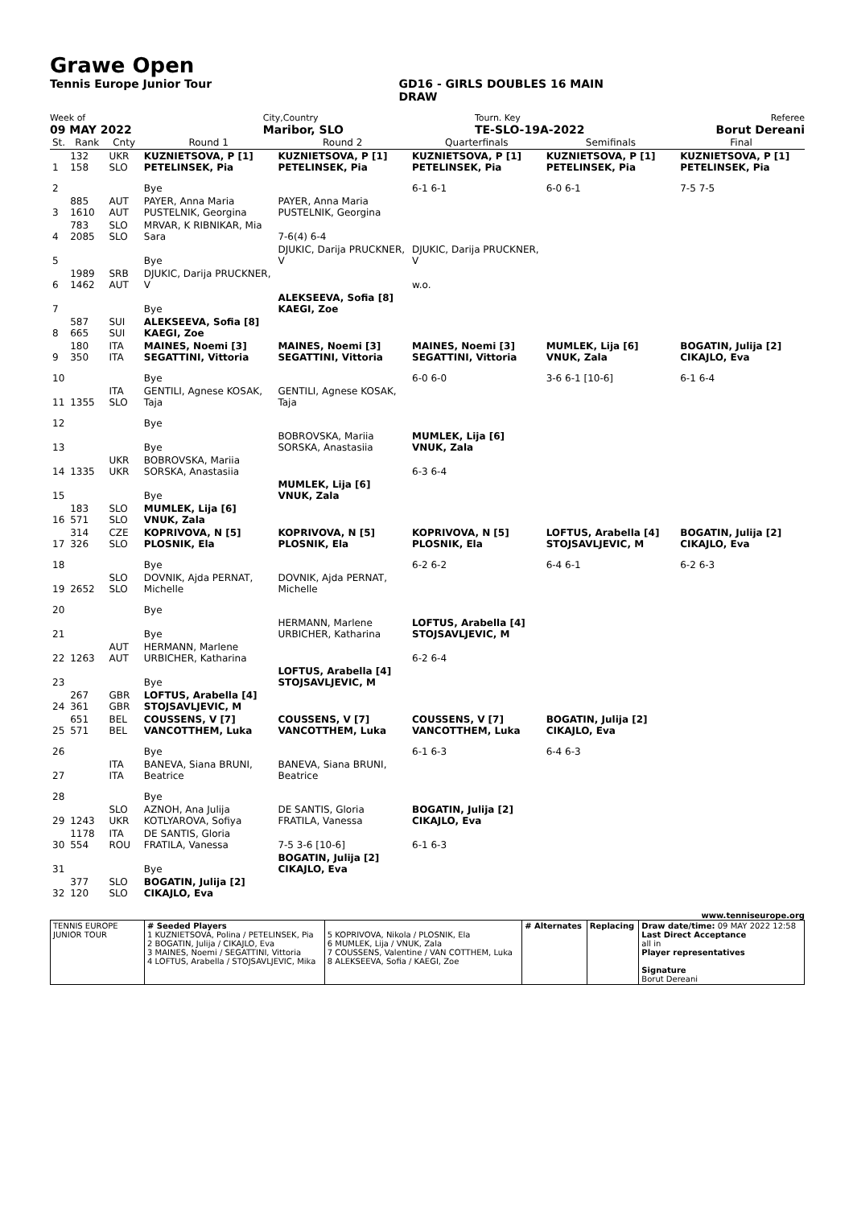Grawe Open
Tennis Europe Junior Tour GD16 - GIRLS DOUBLES 16 MAIN
DRAW
Week of
09 MAY 2022 City,Country
Maribor, SLO Tourn. Key
TE-SLO-19A-2022 Referee
Borut Dereani
| St. | Rank | Cnty | Round 1 | Round 2 | Quarterfinals | Semifinals | Final |
| --- | --- | --- | --- | --- | --- | --- | --- |
| 1 | 132 158 | UKR SLO | KUZNIETSOVA, P [1] PETELINSEK, Pia | KUZNIETSOVA, P [1] PETELINSEK, Pia | KUZNIETSOVA, P [1] PETELINSEK, Pia | KUZNIETSOVA, P [1] PETELINSEK, Pia | KUZNIETSOVA, P [1] PETELINSEK, Pia |
| 2 | | | Bye | | 6-1 6-1 | 6-0 6-1 | 7-5 7-5 |
| 3 | 885 1610 | AUT AUT | PAYER, Anna Maria PUSTELNIK, Georgina | PAYER, Anna Maria PUSTELNIK, Georgina | | | |
| 4 | 783 2085 | SLO SLO | MRVAR, K RIBNIKAR, Mia Sara | 7-6(4) 6-4 | | | |
| 5 | | | Bye | DJUKIC, Darija PRUCKNER, V | DJUKIC, Darija PRUCKNER, V | | |
| 6 | 1989 1462 | SRB AUT | DJUKIC, Darija PRUCKNER, V | | w.o. | | |
| 7 | | | Bye | ALEKSEEVA, Sofia [8] KAEGI, Zoe | | | |
| 8 | 587 665 | SUI SUI | ALEKSEEVA, Sofia [8] KAEGI, Zoe | | | | |
| 9 | 180 350 | ITA ITA | MAINES, Noemi [3] SEGATTINI, Vittoria | MAINES, Noemi [3] SEGATTINI, Vittoria | MAINES, Noemi [3] SEGATTINI, Vittoria | MUMLEK, Lija [6] VNUK, Zala | BOGATIN, Julija [2] CIKAJLO, Eva |
| 10 | | | Bye | | 6-0 6-0 | 3-6 6-1 [10-6] | 6-1 6-4 |
| 11 | 1355 | ITA SLO | GENTILI, Agnese KOSAK, Taja | GENTILI, Agnese KOSAK, Taja | | | |
| 12 | | | Bye | | | | |
| 13 | | | Bye | BOBROVSKA, Mariia SORSKA, Anastasiia | MUMLEK, Lija [6] VNUK, Zala | | |
| 14 | 1335 | UKR UKR | BOBROVSKA, Mariia SORSKA, Anastasiia | | 6-3 6-4 | | |
| 15 | | | Bye | MUMLEK, Lija [6] VNUK, Zala | | | |
| 16 | 183 571 | SLO SLO | MUMLEK, Lija [6] VNUK, Zala | | | | |
| 17 | 314 326 | CZE SLO | KOPRIVOVA, N [5] PLOSNIK, Ela | KOPRIVOVA, N [5] PLOSNIK, Ela | KOPRIVOVA, N [5] PLOSNIK, Ela | LOFTUS, Arabella [4] STOJSAVLJEVIC, M | BOGATIN, Julija [2] CIKAJLO, Eva |
| 18 | | | Bye | | 6-2 6-2 | 6-4 6-1 | 6-2 6-3 |
| 19 | 2652 | SLO SLO | DOVNIK, Ajda PERNAT, Michelle | DOVNIK, Ajda PERNAT, Michelle | | | |
| 20 | | | Bye | | | | |
| 21 | | | Bye | HERMANN, Marlene URBICHER, Katharina | LOFTUS, Arabella [4] STOJSAVLJEVIC, M | | |
| 22 | 1263 | AUT AUT | HERMANN, Marlene URBICHER, Katharina | | 6-2 6-4 | | |
| 23 | | | Bye | LOFTUS, Arabella [4] STOJSAVLJEVIC, M | | | |
| 24 | 267 361 | GBR GBR | LOFTUS, Arabella [4] STOJSAVLJEVIC, M | | | | |
| 25 | 651 571 | BEL BEL | COUSSENS, V [7] VANCOTTHEM, Luka | COUSSENS, V [7] VANCOTTHEM, Luka | COUSSENS, V [7] VANCOTTHEM, Luka | BOGATIN, Julija [2] CIKAJLO, Eva | |
| 26 | | | Bye | | 6-1 6-3 | 6-4 6-3 | |
| 27 | | ITA ITA | BANEVA, Siana BRUNI, Beatrice | BANEVA, Siana BRUNI, Beatrice | | | |
| 28 | | | Bye | | | | |
| 29 | 1243 | SLO UKR | AZNOH, Ana Julija KOTLYAROVA, Sofiya | DE SANTIS, Gloria FRATILA, Vanessa | BOGATIN, Julija [2] CIKAJLO, Eva | | |
| 30 | 1178 554 | ITA ROU | DE SANTIS, Gloria FRATILA, Vanessa | 7-5 3-6 [10-6] | 6-1 6-3 | | |
| 31 | | | Bye | BOGATIN, Julija [2] CIKAJLO, Eva | | | |
| 32 | 377 120 | SLO SLO | BOGATIN, Julija [2] CIKAJLO, Eva | | | | |
www.tenniseurope.org
| TENNIS EUROPE JUNIOR TOUR | # Seeded Players 1 KUZNIETSOVA, Polina / PETELINSEK, Pia 2 BOGATIN, Julija / CIKAJLO, Eva 3 MAINES, Noemi / SEGATTINI, Vittoria 4 LOFTUS, Arabella / STOJSAVLJEVIC, Mika | 5 KOPRIVOVA, Nikola / PLOSNIK, Ela 6 MUMLEK, Lija / VNUK, Zala 7 COUSSENS, Valentine / VAN COTTHEM, Luka 8 ALEKSEEVA, Sofia / KAEGI, Zoe | # Alternates | Replacing | Draw date/time: 09 MAY 2022 12:58 Last Direct Acceptance all in Player representatives Signature Borut Dereani |